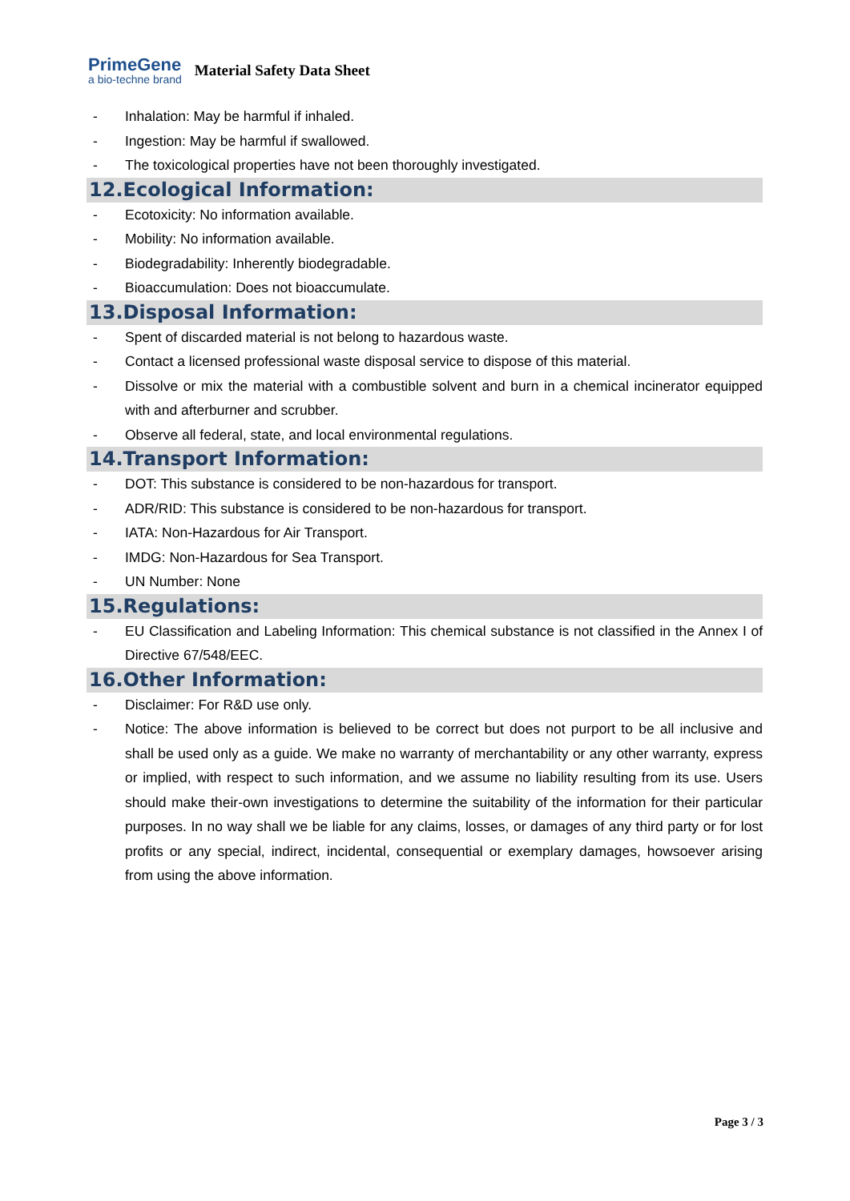PrimeGene
a bio-techne brand
Material Safety Data Sheet
- Inhalation: May be harmful if inhaled.
- Ingestion: May be harmful if swallowed.
- The toxicological properties have not been thoroughly investigated.
12.Ecological Information:
- Ecotoxicity: No information available.
- Mobility: No information available.
- Biodegradability: Inherently biodegradable.
- Bioaccumulation: Does not bioaccumulate.
13.Disposal Information:
- Spent of discarded material is not belong to hazardous waste.
- Contact a licensed professional waste disposal service to dispose of this material.
- Dissolve or mix the material with a combustible solvent and burn in a chemical incinerator equipped with and afterburner and scrubber.
- Observe all federal, state, and local environmental regulations.
14.Transport Information:
- DOT: This substance is considered to be non-hazardous for transport.
- ADR/RID: This substance is considered to be non-hazardous for transport.
- IATA: Non-Hazardous for Air Transport.
- IMDG: Non-Hazardous for Sea Transport.
- UN Number: None
15.Regulations:
- EU Classification and Labeling Information: This chemical substance is not classified in the Annex I of Directive 67/548/EEC.
16.Other Information:
- Disclaimer: For R&D use only.
- Notice: The above information is believed to be correct but does not purport to be all inclusive and shall be used only as a guide. We make no warranty of merchantability or any other warranty, express or implied, with respect to such information, and we assume no liability resulting from its use. Users should make their-own investigations to determine the suitability of the information for their particular purposes. In no way shall we be liable for any claims, losses, or damages of any third party or for lost profits or any special, indirect, incidental, consequential or exemplary damages, howsoever arising from using the above information.
Page 3 / 3